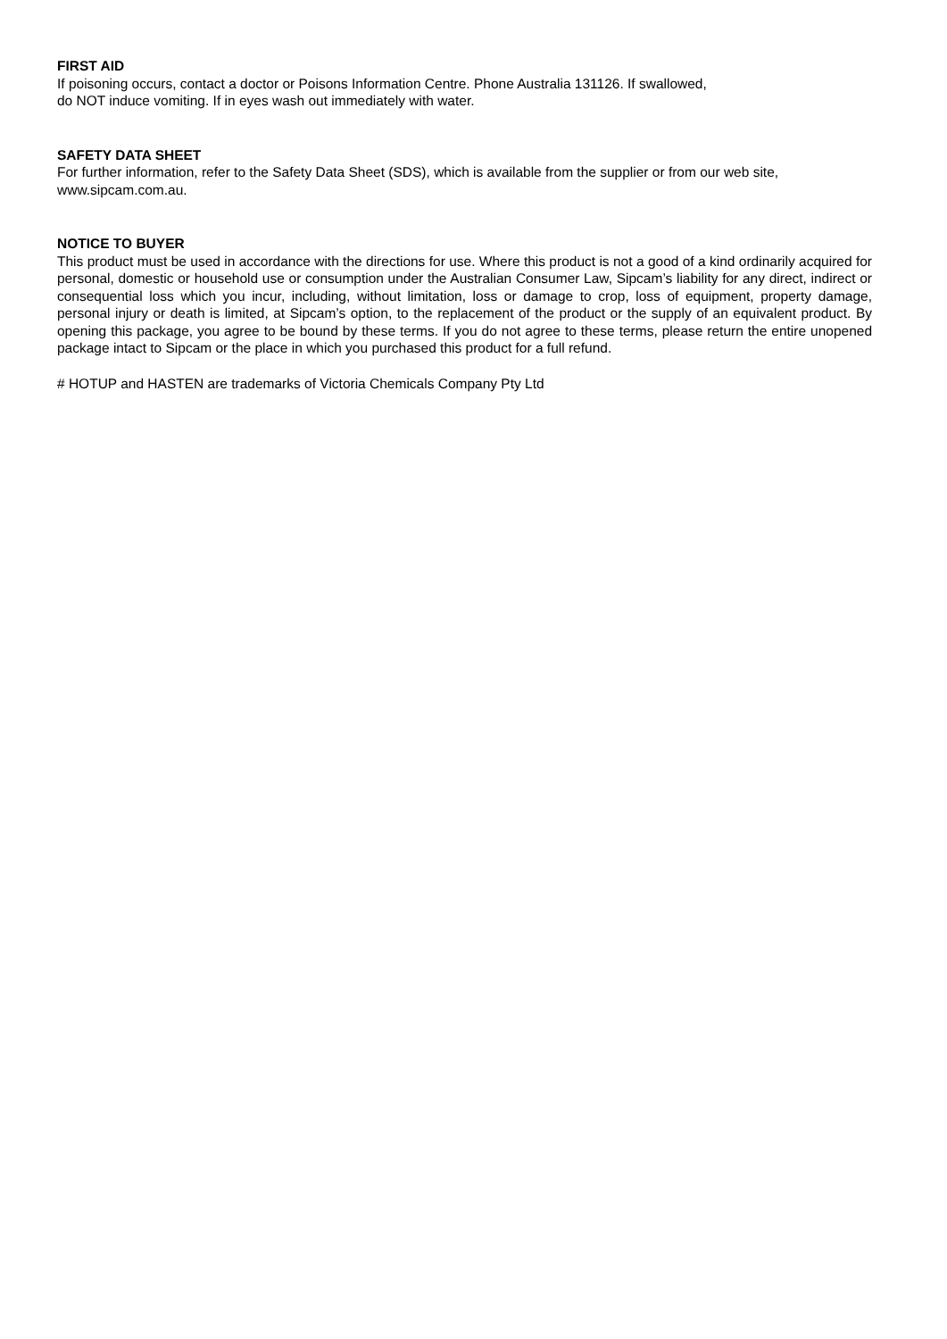FIRST AID
If poisoning occurs, contact a doctor or Poisons Information Centre. Phone Australia 131126. If swallowed,
do NOT induce vomiting. If in eyes wash out immediately with water.
SAFETY DATA SHEET
For further information, refer to the Safety Data Sheet (SDS), which is available from the supplier or from our web site, www.sipcam.com.au.
NOTICE TO BUYER
This product must be used in accordance with the directions for use. Where this product is not a good of a kind ordinarily acquired for personal, domestic or household use or consumption under the Australian Consumer Law, Sipcam’s liability for any direct, indirect or consequential loss which you incur, including, without limitation, loss or damage to crop, loss of equipment, property damage, personal injury or death is limited, at Sipcam’s option, to the replacement of the product or the supply of an equivalent product. By opening this package, you agree to be bound by these terms. If you do not agree to these terms, please return the entire unopened package intact to Sipcam or the place in which you purchased this product for a full refund.
# HOTUP and HASTEN are trademarks of Victoria Chemicals Company Pty Ltd